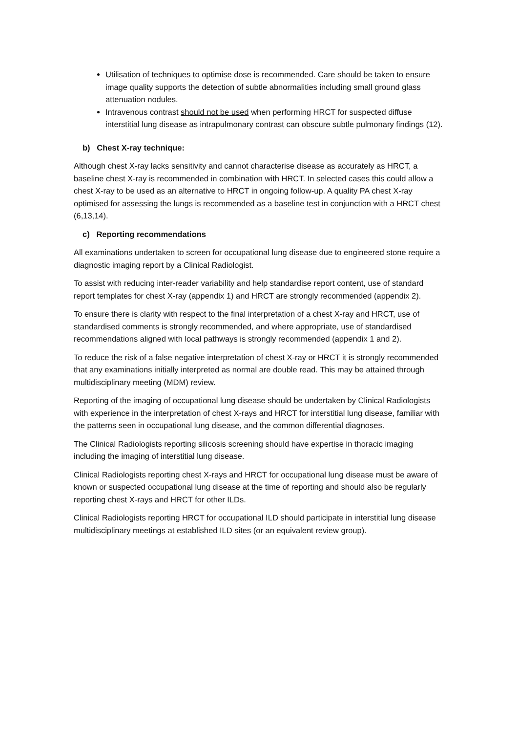Utilisation of techniques to optimise dose is recommended. Care should be taken to ensure image quality supports the detection of subtle abnormalities including small ground glass attenuation nodules.
Intravenous contrast should not be used when performing HRCT for suspected diffuse interstitial lung disease as intrapulmonary contrast can obscure subtle pulmonary findings (12).
b) Chest X-ray technique:
Although chest X-ray lacks sensitivity and cannot characterise disease as accurately as HRCT, a baseline chest X-ray is recommended in combination with HRCT. In selected cases this could allow a chest X-ray to be used as an alternative to HRCT in ongoing follow-up. A quality PA chest X-ray optimised for assessing the lungs is recommended as a baseline test in conjunction with a HRCT chest (6,13,14).
c) Reporting recommendations
All examinations undertaken to screen for occupational lung disease due to engineered stone require a diagnostic imaging report by a Clinical Radiologist.
To assist with reducing inter-reader variability and help standardise report content, use of standard report templates for chest X-ray (appendix 1) and HRCT are strongly recommended (appendix 2).
To ensure there is clarity with respect to the final interpretation of a chest X-ray and HRCT, use of standardised comments is strongly recommended, and where appropriate, use of standardised recommendations aligned with local pathways is strongly recommended (appendix 1 and 2).
To reduce the risk of a false negative interpretation of chest X-ray or HRCT it is strongly recommended that any examinations initially interpreted as normal are double read. This may be attained through multidisciplinary meeting (MDM) review.
Reporting of the imaging of occupational lung disease should be undertaken by Clinical Radiologists with experience in the interpretation of chest X-rays and HRCT for interstitial lung disease, familiar with the patterns seen in occupational lung disease, and the common differential diagnoses.
The Clinical Radiologists reporting silicosis screening should have expertise in thoracic imaging including the imaging of interstitial lung disease.
Clinical Radiologists reporting chest X-rays and HRCT for occupational lung disease must be aware of known or suspected occupational lung disease at the time of reporting and should also be regularly reporting chest X-rays and HRCT for other ILDs.
Clinical Radiologists reporting HRCT for occupational ILD should participate in interstitial lung disease multidisciplinary meetings at established ILD sites (or an equivalent review group).